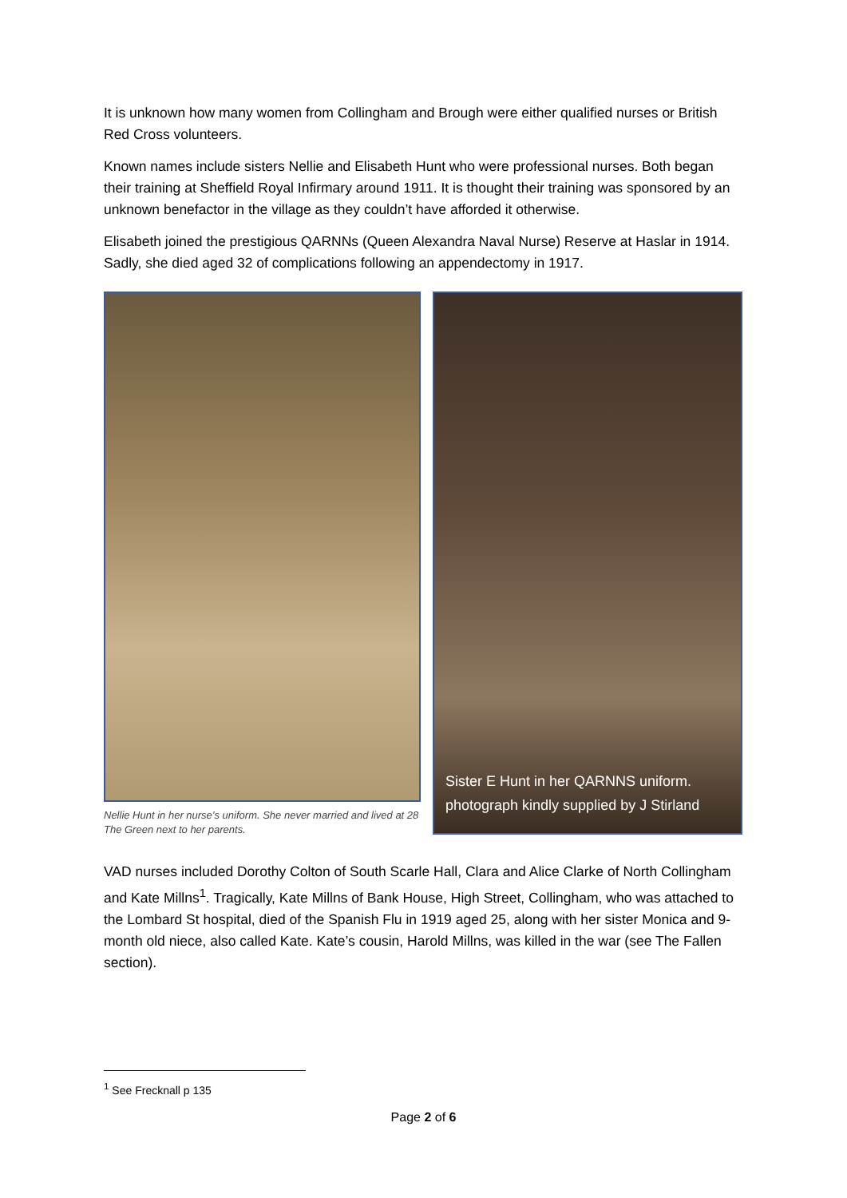It is unknown how many women from Collingham and Brough were either qualified nurses or British Red Cross volunteers.
Known names include sisters Nellie and Elisabeth Hunt who were professional nurses. Both began their training at Sheffield Royal Infirmary around 1911. It is thought their training was sponsored by an unknown benefactor in the village as they couldn’t have afforded it otherwise.
Elisabeth joined the prestigious QARNNs (Queen Alexandra Naval Nurse) Reserve at Haslar in 1914. Sadly, she died aged 32 of complications following an appendectomy in 1917.
Nellie Hunt in her nurse’s uniform. She never married and lived at 28 The Green next to her parents.
Sister E Hunt in her QARNNS uniform.
photograph kindly supplied by J Stirland
VAD nurses included Dorothy Colton of South Scarle Hall, Clara and Alice Clarke of North Collingham and Kate Millns<sup>1</sup>. Tragically, Kate Millns of Bank House, High Street, Collingham, who was attached to the Lombard St hospital, died of the Spanish Flu in 1919 aged 25, along with her sister Monica and 9-month old niece, also called Kate. Kate’s cousin, Harold Millns, was killed in the war (see The Fallen section).
<sup>1</sup> See Frecknall p 135
Page 2 of 6